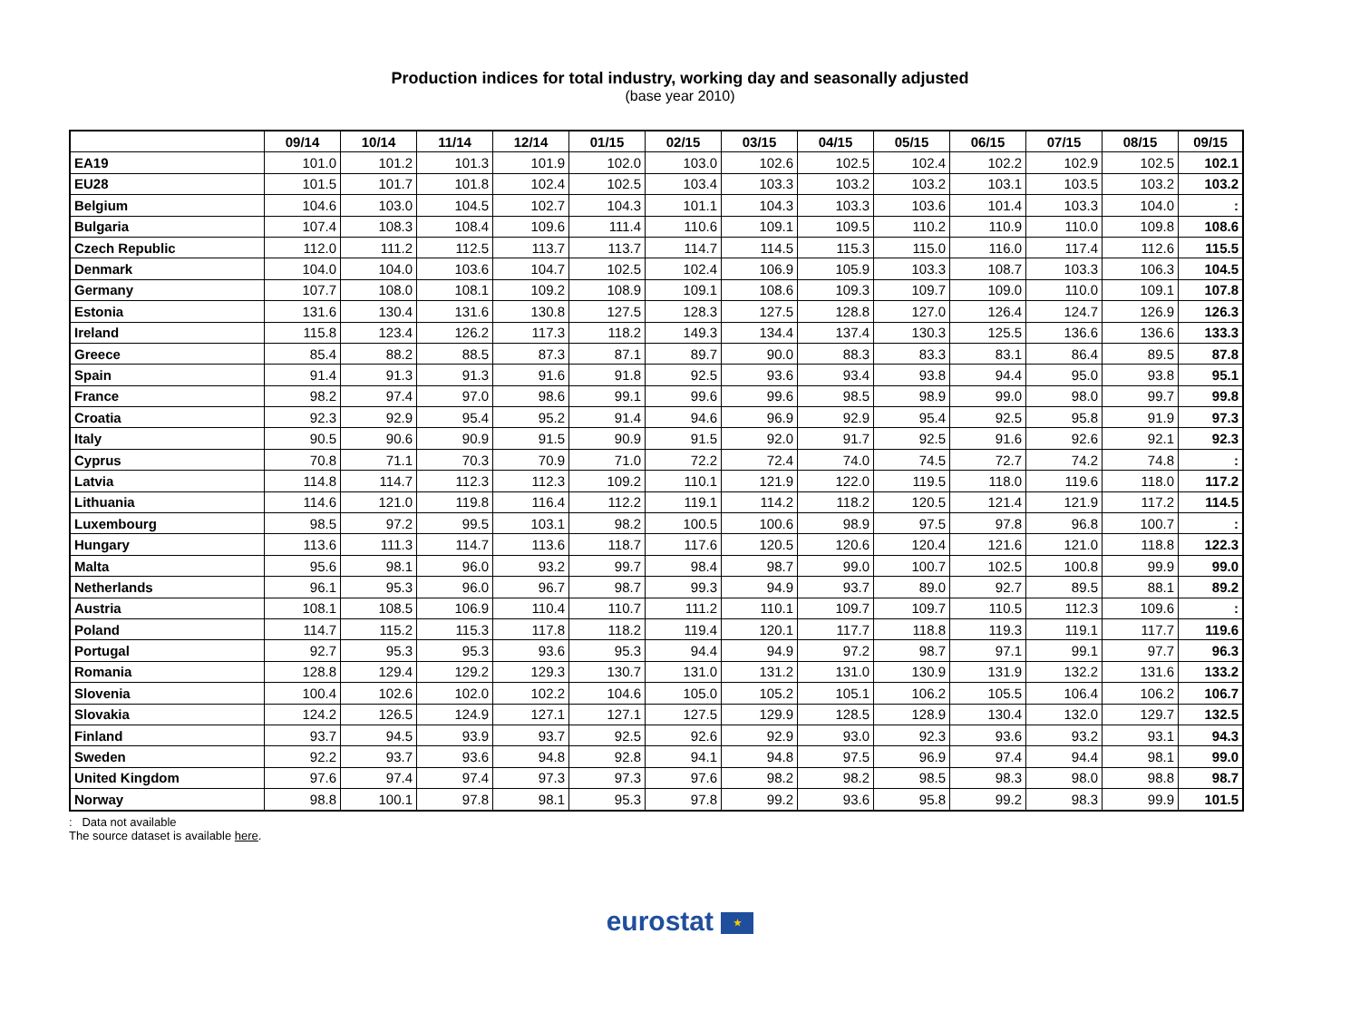Production indices for total industry, working day and seasonally adjusted
(base year 2010)
| | 09/14 | 10/14 | 11/14 | 12/14 | 01/15 | 02/15 | 03/15 | 04/15 | 05/15 | 06/15 | 07/15 | 08/15 | 09/15 |
| --- | --- | --- | --- | --- | --- | --- | --- | --- | --- | --- | --- | --- | --- |
| EA19 | 101.0 | 101.2 | 101.3 | 101.9 | 102.0 | 103.0 | 102.6 | 102.5 | 102.4 | 102.2 | 102.9 | 102.5 | 102.1 |
| EU28 | 101.5 | 101.7 | 101.8 | 102.4 | 102.5 | 103.4 | 103.3 | 103.2 | 103.2 | 103.1 | 103.5 | 103.2 | 103.2 |
| Belgium | 104.6 | 103.0 | 104.5 | 102.7 | 104.3 | 101.1 | 104.3 | 103.3 | 103.6 | 101.4 | 103.3 | 104.0 | : |
| Bulgaria | 107.4 | 108.3 | 108.4 | 109.6 | 111.4 | 110.6 | 109.1 | 109.5 | 110.2 | 110.9 | 110.0 | 109.8 | 108.6 |
| Czech Republic | 112.0 | 111.2 | 112.5 | 113.7 | 113.7 | 114.7 | 114.5 | 115.3 | 115.0 | 116.0 | 117.4 | 112.6 | 115.5 |
| Denmark | 104.0 | 104.0 | 103.6 | 104.7 | 102.5 | 102.4 | 106.9 | 105.9 | 103.3 | 108.7 | 103.3 | 106.3 | 104.5 |
| Germany | 107.7 | 108.0 | 108.1 | 109.2 | 108.9 | 109.1 | 108.6 | 109.3 | 109.7 | 109.0 | 110.0 | 109.1 | 107.8 |
| Estonia | 131.6 | 130.4 | 131.6 | 130.8 | 127.5 | 128.3 | 127.5 | 128.8 | 127.0 | 126.4 | 124.7 | 126.9 | 126.3 |
| Ireland | 115.8 | 123.4 | 126.2 | 117.3 | 118.2 | 149.3 | 134.4 | 137.4 | 130.3 | 125.5 | 136.6 | 136.6 | 133.3 |
| Greece | 85.4 | 88.2 | 88.5 | 87.3 | 87.1 | 89.7 | 90.0 | 88.3 | 83.3 | 83.1 | 86.4 | 89.5 | 87.8 |
| Spain | 91.4 | 91.3 | 91.3 | 91.6 | 91.8 | 92.5 | 93.6 | 93.4 | 93.8 | 94.4 | 95.0 | 93.8 | 95.1 |
| France | 98.2 | 97.4 | 97.0 | 98.6 | 99.1 | 99.6 | 99.6 | 98.5 | 98.9 | 99.0 | 98.0 | 99.7 | 99.8 |
| Croatia | 92.3 | 92.9 | 95.4 | 95.2 | 91.4 | 94.6 | 96.9 | 92.9 | 95.4 | 92.5 | 95.8 | 91.9 | 97.3 |
| Italy | 90.5 | 90.6 | 90.9 | 91.5 | 90.9 | 91.5 | 92.0 | 91.7 | 92.5 | 91.6 | 92.6 | 92.1 | 92.3 |
| Cyprus | 70.8 | 71.1 | 70.3 | 70.9 | 71.0 | 72.2 | 72.4 | 74.0 | 74.5 | 72.7 | 74.2 | 74.8 | : |
| Latvia | 114.8 | 114.7 | 112.3 | 112.3 | 109.2 | 110.1 | 121.9 | 122.0 | 119.5 | 118.0 | 119.6 | 118.0 | 117.2 |
| Lithuania | 114.6 | 121.0 | 119.8 | 116.4 | 112.2 | 119.1 | 114.2 | 118.2 | 120.5 | 121.4 | 121.9 | 117.2 | 114.5 |
| Luxembourg | 98.5 | 97.2 | 99.5 | 103.1 | 98.2 | 100.5 | 100.6 | 98.9 | 97.5 | 97.8 | 96.8 | 100.7 | : |
| Hungary | 113.6 | 111.3 | 114.7 | 113.6 | 118.7 | 117.6 | 120.5 | 120.6 | 120.4 | 121.6 | 121.0 | 118.8 | 122.3 |
| Malta | 95.6 | 98.1 | 96.0 | 93.2 | 99.7 | 98.4 | 98.7 | 99.0 | 100.7 | 102.5 | 100.8 | 99.9 | 99.0 |
| Netherlands | 96.1 | 95.3 | 96.0 | 96.7 | 98.7 | 99.3 | 94.9 | 93.7 | 89.0 | 92.7 | 89.5 | 88.1 | 89.2 |
| Austria | 108.1 | 108.5 | 106.9 | 110.4 | 110.7 | 111.2 | 110.1 | 109.7 | 109.7 | 110.5 | 112.3 | 109.6 | : |
| Poland | 114.7 | 115.2 | 115.3 | 117.8 | 118.2 | 119.4 | 120.1 | 117.7 | 118.8 | 119.3 | 119.1 | 117.7 | 119.6 |
| Portugal | 92.7 | 95.3 | 95.3 | 93.6 | 95.3 | 94.4 | 94.9 | 97.2 | 98.7 | 97.1 | 99.1 | 97.7 | 96.3 |
| Romania | 128.8 | 129.4 | 129.2 | 129.3 | 130.7 | 131.0 | 131.2 | 131.0 | 130.9 | 131.9 | 132.2 | 131.6 | 133.2 |
| Slovenia | 100.4 | 102.6 | 102.0 | 102.2 | 104.6 | 105.0 | 105.2 | 105.1 | 106.2 | 105.5 | 106.4 | 106.2 | 106.7 |
| Slovakia | 124.2 | 126.5 | 124.9 | 127.1 | 127.1 | 127.5 | 129.9 | 128.5 | 128.9 | 130.4 | 132.0 | 129.7 | 132.5 |
| Finland | 93.7 | 94.5 | 93.9 | 93.7 | 92.5 | 92.6 | 92.9 | 93.0 | 92.3 | 93.6 | 93.2 | 93.1 | 94.3 |
| Sweden | 92.2 | 93.7 | 93.6 | 94.8 | 92.8 | 94.1 | 94.8 | 97.5 | 96.9 | 97.4 | 94.4 | 98.1 | 99.0 |
| United Kingdom | 97.6 | 97.4 | 97.4 | 97.3 | 97.3 | 97.6 | 98.2 | 98.2 | 98.5 | 98.3 | 98.0 | 98.8 | 98.7 |
| Norway | 98.8 | 100.1 | 97.8 | 98.1 | 95.3 | 97.8 | 99.2 | 93.6 | 95.8 | 99.2 | 98.3 | 99.9 | 101.5 |
: Data not available
The source dataset is available here.
eurostat ★